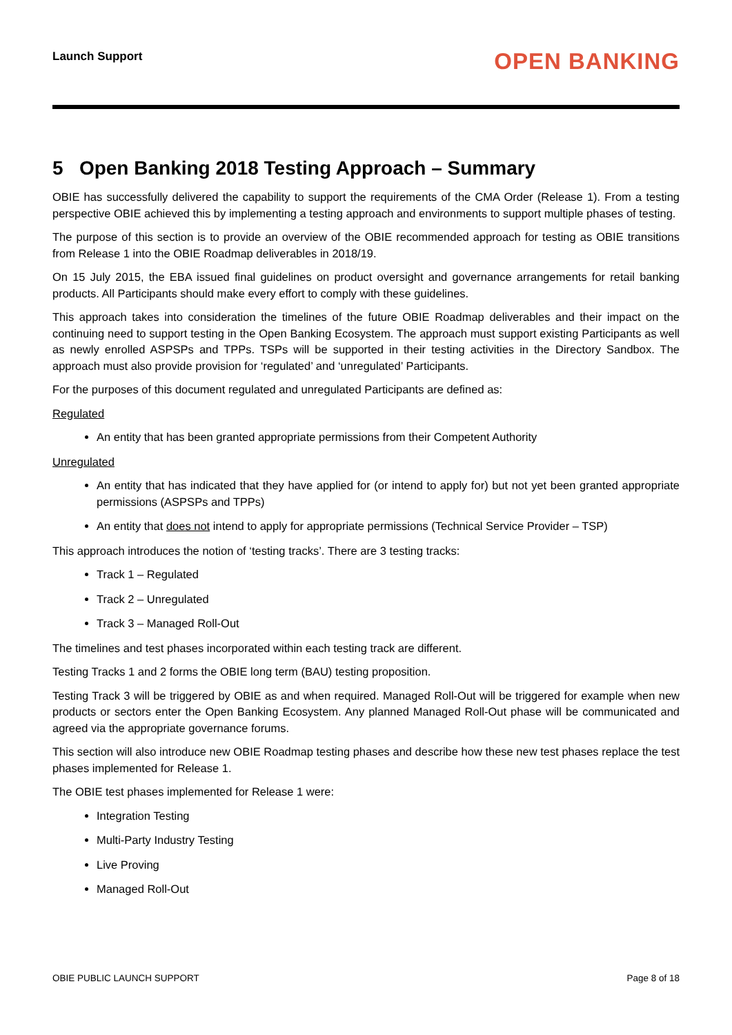Launch Support
OPEN BANKING
5 Open Banking 2018 Testing Approach – Summary
OBIE has successfully delivered the capability to support the requirements of the CMA Order (Release 1). From a testing perspective OBIE achieved this by implementing a testing approach and environments to support multiple phases of testing.
The purpose of this section is to provide an overview of the OBIE recommended approach for testing as OBIE transitions from Release 1 into the OBIE Roadmap deliverables in 2018/19.
On 15 July 2015, the EBA issued final guidelines on product oversight and governance arrangements for retail banking products. All Participants should make every effort to comply with these guidelines.
This approach takes into consideration the timelines of the future OBIE Roadmap deliverables and their impact on the continuing need to support testing in the Open Banking Ecosystem. The approach must support existing Participants as well as newly enrolled ASPSPs and TPPs. TSPs will be supported in their testing activities in the Directory Sandbox. The approach must also provide provision for ‘regulated’ and ‘unregulated’ Participants.
For the purposes of this document regulated and unregulated Participants are defined as:
Regulated
An entity that has been granted appropriate permissions from their Competent Authority
Unregulated
An entity that has indicated that they have applied for (or intend to apply for) but not yet been granted appropriate permissions (ASPSPs and TPPs)
An entity that does not intend to apply for appropriate permissions (Technical Service Provider – TSP)
This approach introduces the notion of ‘testing tracks’. There are 3 testing tracks:
Track 1 – Regulated
Track 2 – Unregulated
Track 3 – Managed Roll-Out
The timelines and test phases incorporated within each testing track are different.
Testing Tracks 1 and 2 forms the OBIE long term (BAU) testing proposition.
Testing Track 3 will be triggered by OBIE as and when required. Managed Roll-Out will be triggered for example when new products or sectors enter the Open Banking Ecosystem. Any planned Managed Roll-Out phase will be communicated and agreed via the appropriate governance forums.
This section will also introduce new OBIE Roadmap testing phases and describe how these new test phases replace the test phases implemented for Release 1.
The OBIE test phases implemented for Release 1 were:
Integration Testing
Multi-Party Industry Testing
Live Proving
Managed Roll-Out
OBIE PUBLIC LAUNCH SUPPORT Page 8 of 18